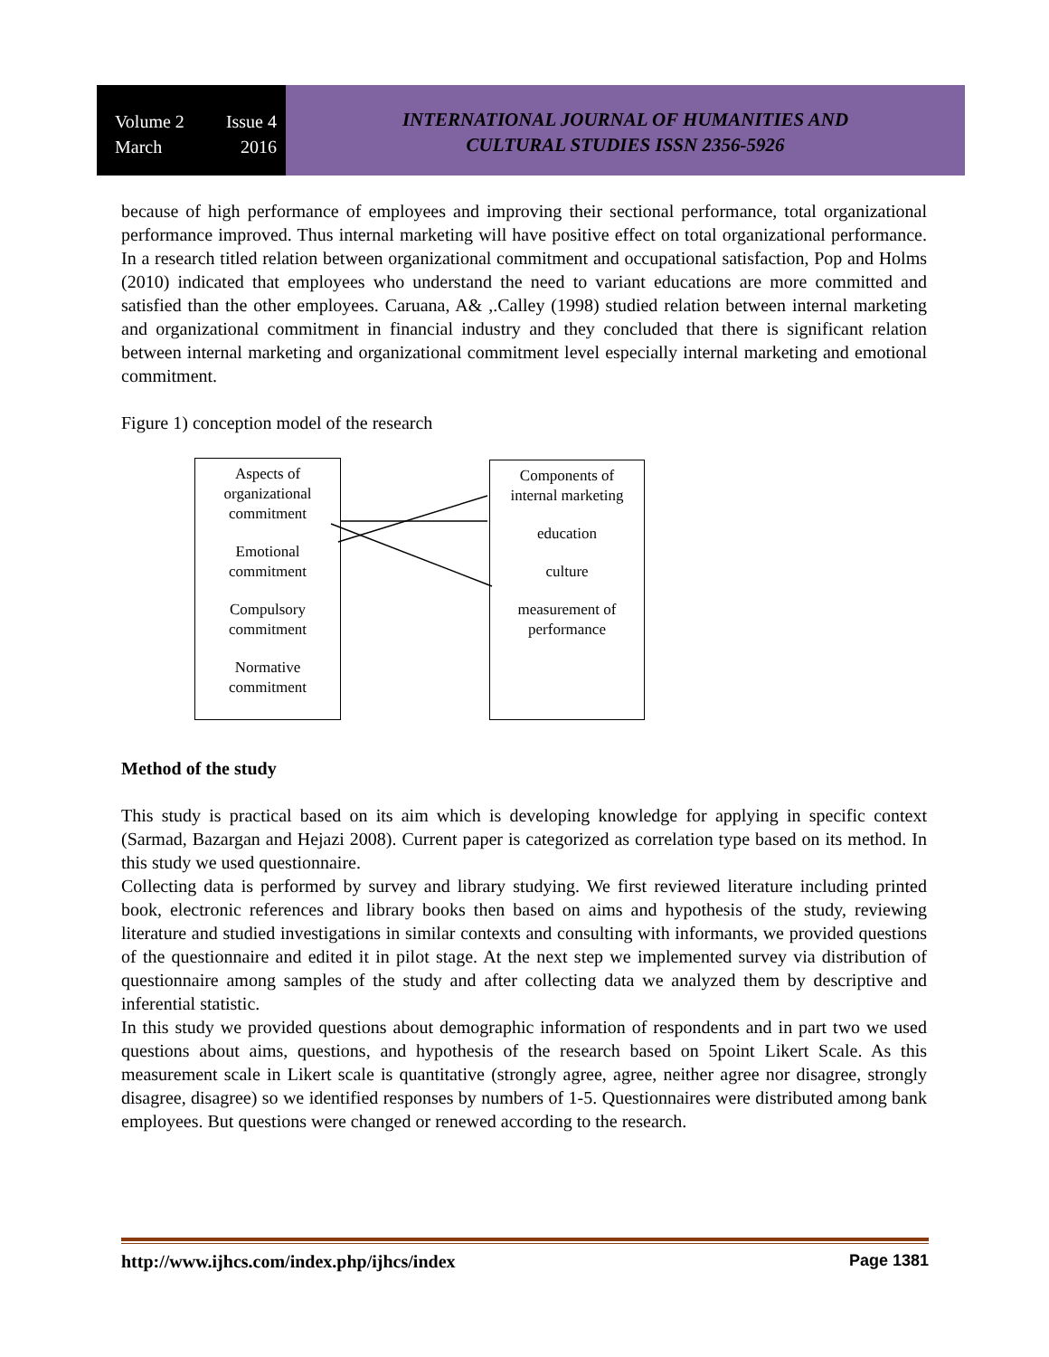Volume 2 Issue 4
March 2016
INTERNATIONAL JOURNAL OF HUMANITIES AND
CULTURAL STUDIES ISSN 2356-5926
because of high performance of employees and improving their sectional performance, total organizational performance improved. Thus internal marketing will have positive effect on total organizational performance. In a research titled relation between organizational commitment and occupational satisfaction, Pop and Holms (2010) indicated that employees who understand the need to variant educations are more committed and satisfied than the other employees. Caruana, A& ,.Calley (1998) studied relation between internal marketing and organizational commitment in financial industry and they concluded that there is significant relation between internal marketing and organizational commitment level especially internal marketing and emotional commitment.
Figure 1) conception model of the research
Aspects of
organizational
commitment
Emotional
commitment
Compulsory
commitment
Normative
commitment
Components of
internal marketing
education
culture
measurement of
performance
Method of the study
This study is practical based on its aim which is developing knowledge for applying in specific context (Sarmad, Bazargan and Hejazi 2008). Current paper is categorized as correlation type based on its method. In this study we used questionnaire.
Collecting data is performed by survey and library studying. We first reviewed literature including printed book, electronic references and library books then based on aims and hypothesis of the study, reviewing literature and studied investigations in similar contexts and consulting with informants, we provided questions of the questionnaire and edited it in pilot stage. At the next step we implemented survey via distribution of questionnaire among samples of the study and after collecting data we analyzed them by descriptive and inferential statistic.
In this study we provided questions about demographic information of respondents and in part two we used questions about aims, questions, and hypothesis of the research based on 5point Likert Scale. As this measurement scale in Likert scale is quantitative (strongly agree, agree, neither agree nor disagree, strongly disagree, disagree) so we identified responses by numbers of 1-5. Questionnaires were distributed among bank employees. But questions were changed or renewed according to the research.
http://www.ijhcs.com/index.php/ijhcs/index Page 1381